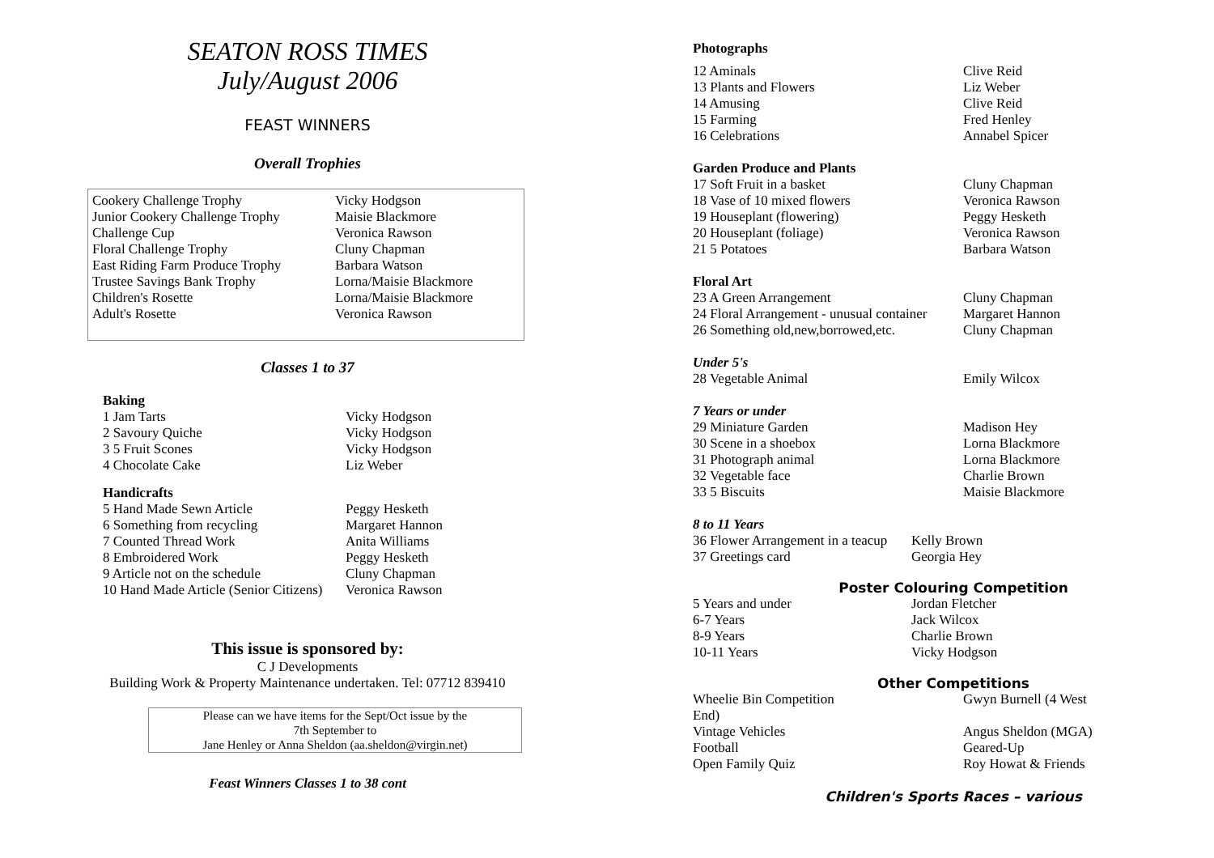SEATON ROSS TIMES
July/August 2006
FEAST WINNERS
Overall Trophies
| Cookery Challenge Trophy | Vicky Hodgson |
| Junior Cookery Challenge Trophy | Maisie Blackmore |
| Challenge Cup | Veronica Rawson |
| Floral Challenge Trophy | Cluny Chapman |
| East Riding Farm Produce Trophy | Barbara Watson |
| Trustee Savings Bank Trophy | Lorna/Maisie Blackmore |
| Children's Rosette | Lorna/Maisie Blackmore |
| Adult's Rosette | Veronica Rawson |
Classes 1 to 37
Baking
| 1 Jam Tarts | Vicky Hodgson |
| 2 Savoury Quiche | Vicky Hodgson |
| 3 5 Fruit Scones | Vicky Hodgson |
| 4 Chocolate Cake | Liz Weber |
Handicrafts
| 5 Hand Made Sewn Article | Peggy Hesketh |
| 6 Something from recycling | Margaret Hannon |
| 7 Counted Thread Work | Anita Williams |
| 8 Embroidered Work | Peggy Hesketh |
| 9 Article not on the schedule | Cluny Chapman |
| 10 Hand Made Article (Senior Citizens) | Veronica Rawson |
This issue is sponsored by:
C J Developments
Building Work & Property Maintenance undertaken. Tel: 07712 839410
Please can we have items for the Sept/Oct issue by the
7th September to
Jane Henley or Anna Sheldon (aa.sheldon@virgin.net)
Feast Winners Classes 1 to 38 cont
Photographs
| 12 Aminals | Clive Reid |
| 13 Plants and Flowers | Liz Weber |
| 14 Amusing | Clive Reid |
| 15 Farming | Fred Henley |
| 16 Celebrations | Annabel Spicer |
Garden Produce and Plants
| 17 Soft Fruit in a basket | Cluny Chapman |
| 18 Vase of 10 mixed flowers | Veronica Rawson |
| 19 Houseplant (flowering) | Peggy Hesketh |
| 20 Houseplant (foliage) | Veronica Rawson |
| 21 5 Potatoes | Barbara Watson |
Floral Art
| 23 A Green Arrangement | Cluny Chapman |
| 24 Floral Arrangement - unusual container | Margaret Hannon |
| 26 Something old,new,borrowed,etc. | Cluny Chapman |
Under 5's
| 28 Vegetable Animal | Emily Wilcox |
7 Years or under
| 29 Miniature Garden | Madison Hey |
| 30 Scene in a shoebox | Lorna Blackmore |
| 31 Photograph animal | Lorna Blackmore |
| 32 Vegetable face | Charlie Brown |
| 33 5 Biscuits | Maisie Blackmore |
8 to 11 Years
| 36 Flower Arrangement in a teacup | Kelly Brown |
| 37 Greetings card | Georgia Hey |
Poster Colouring Competition
| 5 Years and under | Jordan Fletcher |
| 6-7 Years | Jack Wilcox |
| 8-9 Years | Charlie Brown |
| 10-11 Years | Vicky Hodgson |
Other Competitions
| Wheelie Bin Competition End) | Gwyn Burnell (4 West |
| Vintage Vehicles | Angus Sheldon (MGA) |
| Football | Geared-Up |
| Open Family Quiz | Roy Howat & Friends |
Children's Sports Races – various